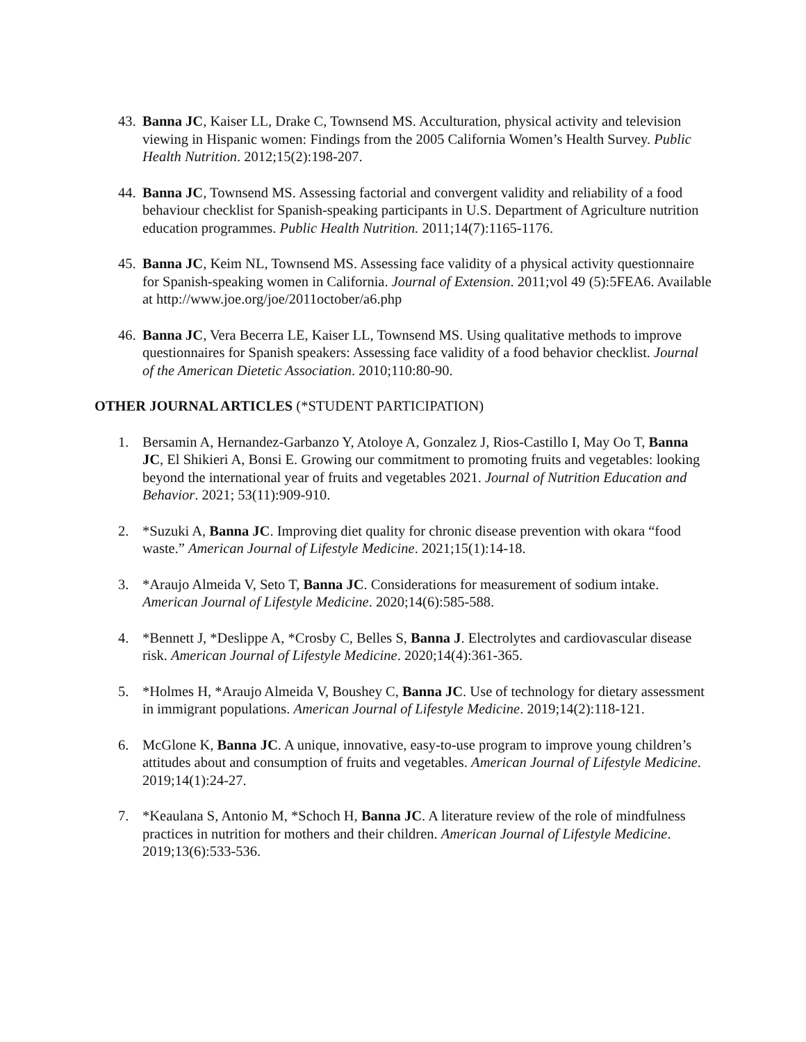43.
Banna JC, Kaiser LL, Drake C, Townsend MS. Acculturation, physical activity and television viewing in Hispanic women: Findings from the 2005 California Women’s Health Survey. Public Health Nutrition. 2012;15(2):198-207.
44.
Banna JC, Townsend MS. Assessing factorial and convergent validity and reliability of a food behaviour checklist for Spanish-speaking participants in U.S. Department of Agriculture nutrition education programmes. Public Health Nutrition. 2011;14(7):1165-1176.
45.
Banna JC, Keim NL, Townsend MS. Assessing face validity of a physical activity questionnaire for Spanish-speaking women in California. Journal of Extension. 2011;vol 49 (5):5FEA6. Available at http://www.joe.org/joe/2011october/a6.php
46.
Banna JC, Vera Becerra LE, Kaiser LL, Townsend MS. Using qualitative methods to improve questionnaires for Spanish speakers: Assessing face validity of a food behavior checklist. Journal of the American Dietetic Association. 2010;110:80-90.
OTHER JOURNAL ARTICLES (*STUDENT PARTICIPATION)
1. Bersamin A, Hernandez-Garbanzo Y, Atoloye A, Gonzalez J, Rios-Castillo I, May Oo T, Banna JC, El Shikieri A, Bonsi E. Growing our commitment to promoting fruits and vegetables: looking beyond the international year of fruits and vegetables 2021. Journal of Nutrition Education and Behavior. 2021; 53(11):909-910.
2. *Suzuki A, Banna JC. Improving diet quality for chronic disease prevention with okara “food waste.” American Journal of Lifestyle Medicine. 2021;15(1):14-18.
3. *Araujo Almeida V, Seto T, Banna JC. Considerations for measurement of sodium intake. American Journal of Lifestyle Medicine. 2020;14(6):585-588.
4. *Bennett J, *Deslippe A, *Crosby C, Belles S, Banna J. Electrolytes and cardiovascular disease risk. American Journal of Lifestyle Medicine. 2020;14(4):361-365.
5. *Holmes H, *Araujo Almeida V, Boushey C, Banna JC. Use of technology for dietary assessment in immigrant populations. American Journal of Lifestyle Medicine. 2019;14(2):118-121.
6. McGlone K, Banna JC. A unique, innovative, easy-to-use program to improve young children’s attitudes about and consumption of fruits and vegetables. American Journal of Lifestyle Medicine. 2019;14(1):24-27.
7. *Keaulana S, Antonio M, *Schoch H, Banna JC. A literature review of the role of mindfulness practices in nutrition for mothers and their children. American Journal of Lifestyle Medicine. 2019;13(6):533-536.